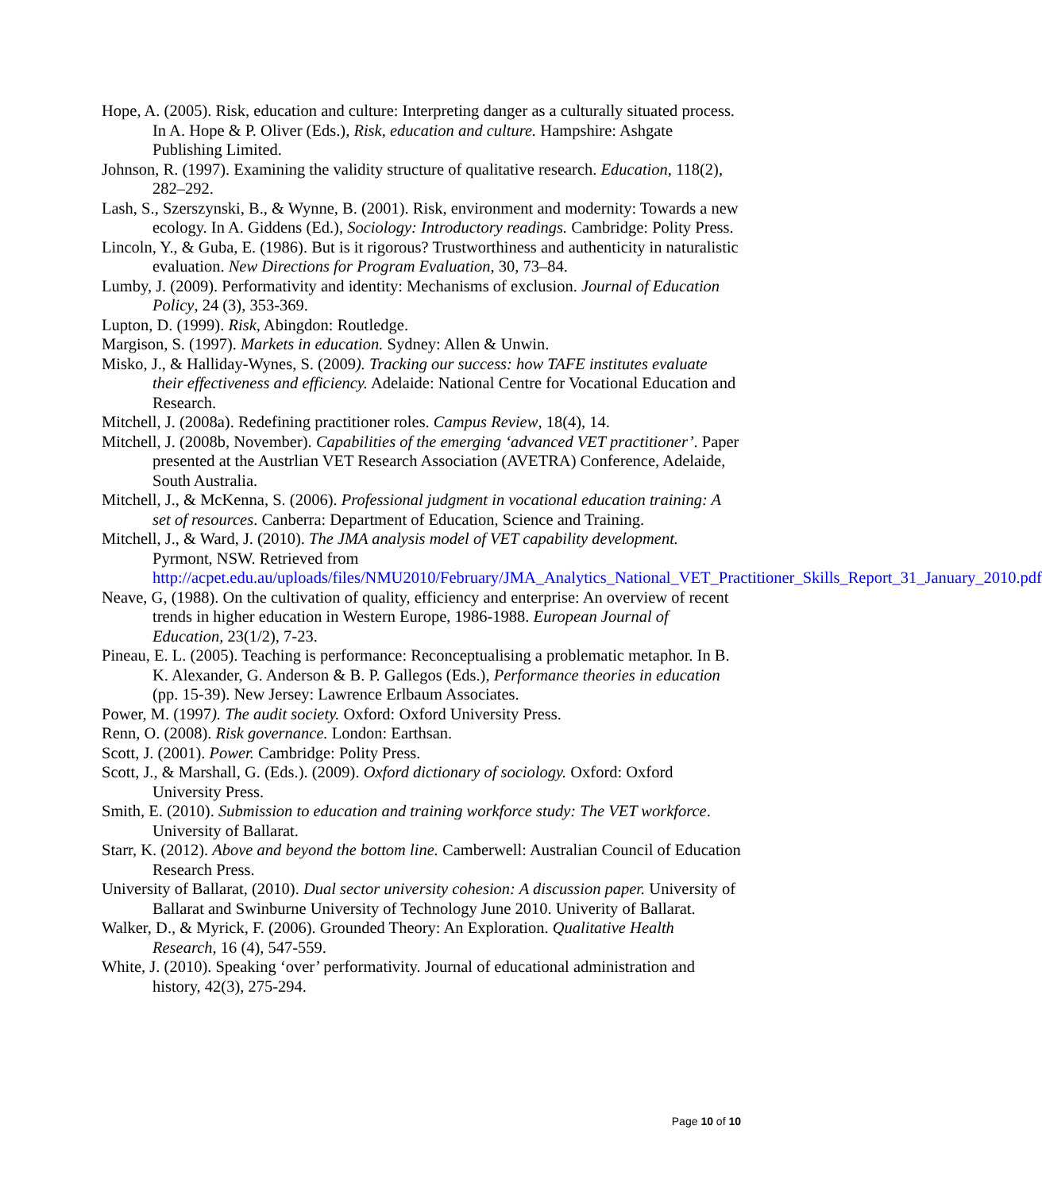Hope, A. (2005). Risk, education and culture: Interpreting danger as a culturally situated process. In A. Hope & P. Oliver (Eds.), Risk, education and culture. Hampshire: Ashgate Publishing Limited.
Johnson, R. (1997). Examining the validity structure of qualitative research. Education, 118(2), 282–292.
Lash, S., Szerszynski, B., & Wynne, B. (2001). Risk, environment and modernity: Towards a new ecology. In A. Giddens (Ed.), Sociology: Introductory readings. Cambridge: Polity Press.
Lincoln, Y., & Guba, E. (1986). But is it rigorous? Trustworthiness and authenticity in naturalistic evaluation. New Directions for Program Evaluation, 30, 73–84.
Lumby, J. (2009). Performativity and identity: Mechanisms of exclusion. Journal of Education Policy, 24 (3), 353-369.
Lupton, D. (1999). Risk, Abingdon: Routledge.
Margison, S. (1997). Markets in education. Sydney: Allen & Unwin.
Misko, J., & Halliday-Wynes, S. (2009). Tracking our success: how TAFE institutes evaluate their effectiveness and efficiency. Adelaide: National Centre for Vocational Education and Research.
Mitchell, J. (2008a). Redefining practitioner roles. Campus Review, 18(4), 14.
Mitchell, J. (2008b, November). Capabilities of the emerging ‘advanced VET practitioner’. Paper presented at the Austrlian VET Research Association (AVETRA) Conference, Adelaide, South Australia.
Mitchell, J., & McKenna, S. (2006). Professional judgment in vocational education training: A set of resources. Canberra: Department of Education, Science and Training.
Mitchell, J., & Ward, J. (2010). The JMA analysis model of VET capability development. Pyrmont, NSW. Retrieved from http://acpet.edu.au/uploads/files/NMU2010/February/JMA_Analytics_National_VET_Practitioner_Skills_Report_31_January_2010.pdf
Neave, G, (1988). On the cultivation of quality, efficiency and enterprise: An overview of recent trends in higher education in Western Europe, 1986-1988. European Journal of Education, 23(1/2), 7-23.
Pineau, E. L. (2005). Teaching is performance: Reconceptualising a problematic metaphor. In B. K. Alexander, G. Anderson & B. P. Gallegos (Eds.), Performance theories in education (pp. 15-39). New Jersey: Lawrence Erlbaum Associates.
Power, M. (1997). The audit society. Oxford: Oxford University Press.
Renn, O. (2008). Risk governance. London: Earthsan.
Scott, J. (2001). Power. Cambridge: Polity Press.
Scott, J., & Marshall, G. (Eds.). (2009). Oxford dictionary of sociology. Oxford: Oxford University Press.
Smith, E. (2010). Submission to education and training workforce study: The VET workforce. University of Ballarat.
Starr, K. (2012). Above and beyond the bottom line. Camberwell: Australian Council of Education Research Press.
University of Ballarat, (2010). Dual sector university cohesion: A discussion paper. University of Ballarat and Swinburne University of Technology June 2010. Univerity of Ballarat.
Walker, D., & Myrick, F. (2006). Grounded Theory: An Exploration. Qualitative Health Research, 16 (4), 547-559.
White, J. (2010). Speaking ‘over’ performativity. Journal of educational administration and history, 42(3), 275-294.
Page 10 of 10